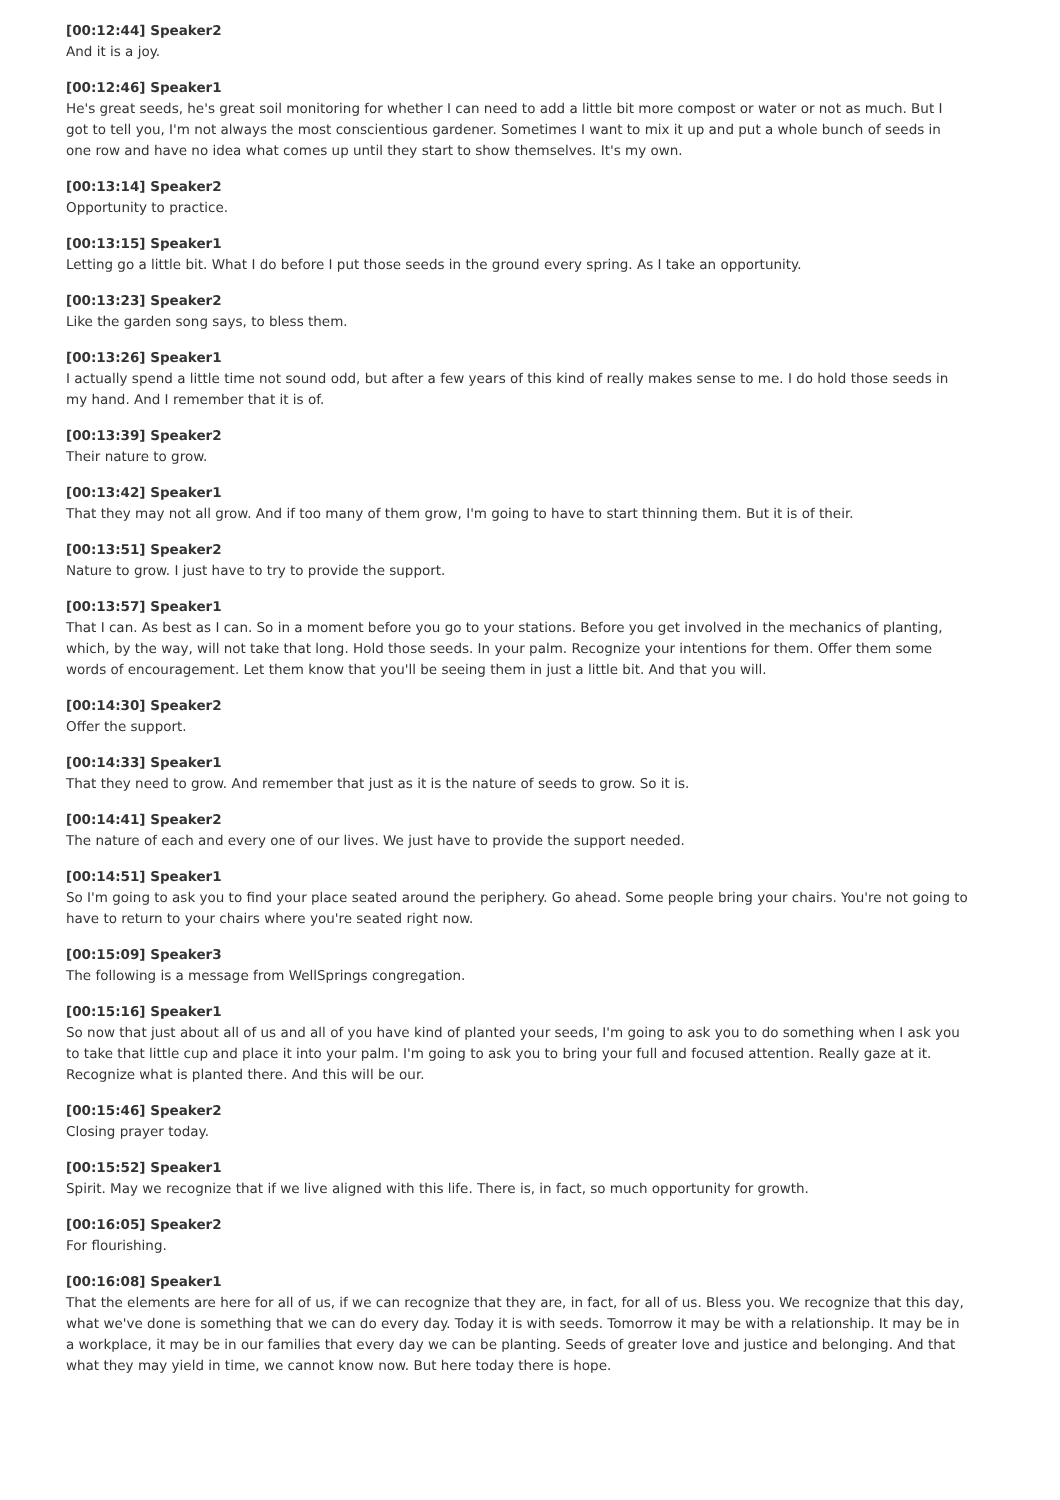[00:12:44] Speaker2
And it is a joy.
[00:12:46] Speaker1
He's great seeds, he's great soil monitoring for whether I can need to add a little bit more compost or water or not as much. But I got to tell you, I'm not always the most conscientious gardener. Sometimes I want to mix it up and put a whole bunch of seeds in one row and have no idea what comes up until they start to show themselves. It's my own.
[00:13:14] Speaker2
Opportunity to practice.
[00:13:15] Speaker1
Letting go a little bit. What I do before I put those seeds in the ground every spring. As I take an opportunity.
[00:13:23] Speaker2
Like the garden song says, to bless them.
[00:13:26] Speaker1
I actually spend a little time not sound odd, but after a few years of this kind of really makes sense to me. I do hold those seeds in my hand. And I remember that it is of.
[00:13:39] Speaker2
Their nature to grow.
[00:13:42] Speaker1
That they may not all grow. And if too many of them grow, I'm going to have to start thinning them. But it is of their.
[00:13:51] Speaker2
Nature to grow. I just have to try to provide the support.
[00:13:57] Speaker1
That I can. As best as I can. So in a moment before you go to your stations. Before you get involved in the mechanics of planting, which, by the way, will not take that long. Hold those seeds. In your palm. Recognize your intentions for them. Offer them some words of encouragement. Let them know that you'll be seeing them in just a little bit. And that you will.
[00:14:30] Speaker2
Offer the support.
[00:14:33] Speaker1
That they need to grow. And remember that just as it is the nature of seeds to grow. So it is.
[00:14:41] Speaker2
The nature of each and every one of our lives. We just have to provide the support needed.
[00:14:51] Speaker1
So I'm going to ask you to find your place seated around the periphery. Go ahead. Some people bring your chairs. You're not going to have to return to your chairs where you're seated right now.
[00:15:09] Speaker3
The following is a message from WellSprings congregation.
[00:15:16] Speaker1
So now that just about all of us and all of you have kind of planted your seeds, I'm going to ask you to do something when I ask you to take that little cup and place it into your palm. I'm going to ask you to bring your full and focused attention. Really gaze at it. Recognize what is planted there. And this will be our.
[00:15:46] Speaker2
Closing prayer today.
[00:15:52] Speaker1
Spirit. May we recognize that if we live aligned with this life. There is, in fact, so much opportunity for growth.
[00:16:05] Speaker2
For flourishing.
[00:16:08] Speaker1
That the elements are here for all of us, if we can recognize that they are, in fact, for all of us. Bless you. We recognize that this day, what we've done is something that we can do every day. Today it is with seeds. Tomorrow it may be with a relationship. It may be in a workplace, it may be in our families that every day we can be planting. Seeds of greater love and justice and belonging. And that what they may yield in time, we cannot know now. But here today there is hope.